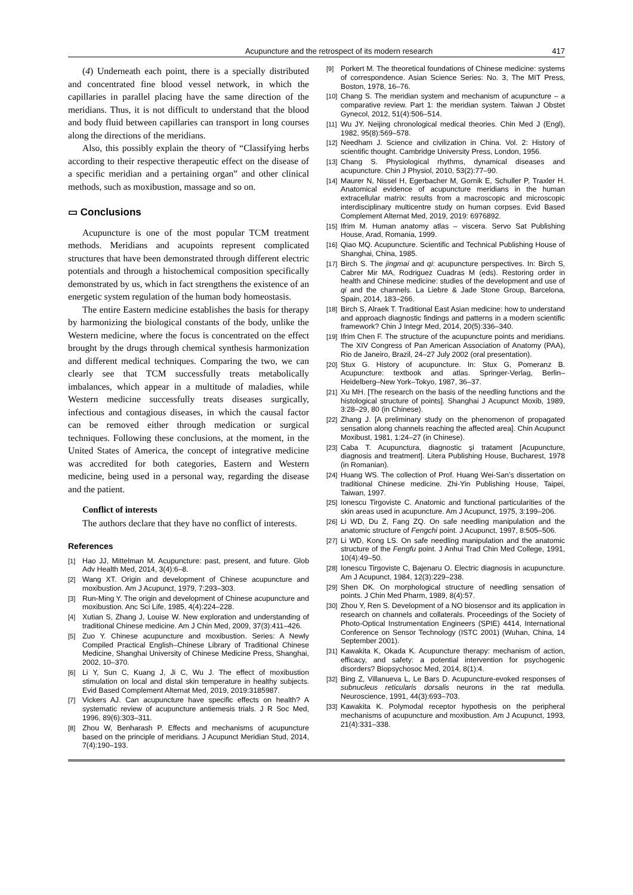Acupuncture and the retrospect of its modern research 417
(4) Underneath each point, there is a specially distributed and concentrated fine blood vessel network, in which the capillaries in parallel placing have the same direction of the meridians. Thus, it is not difficult to understand that the blood and body fluid between capillaries can transport in long courses along the directions of the meridians.
Also, this possibly explain the theory of “Classifying herbs according to their respective therapeutic effect on the disease of a specific meridian and a pertaining organ” and other clinical methods, such as moxibustion, massage and so on.
▭ Conclusions
Acupuncture is one of the most popular TCM treatment methods. Meridians and acupoints represent complicated structures that have been demonstrated through different electric potentials and through a histochemical composition specifically demonstrated by us, which in fact strengthens the existence of an energetic system regulation of the human body homeostasis.
The entire Eastern medicine establishes the basis for therapy by harmonizing the biological constants of the body, unlike the Western medicine, where the focus is concentrated on the effect brought by the drugs through chemical synthesis harmonization and different medical techniques. Comparing the two, we can clearly see that TCM successfully treats metabolically imbalances, which appear in a multitude of maladies, while Western medicine successfully treats diseases surgically, infectious and contagious diseases, in which the causal factor can be removed either through medication or surgical techniques. Following these conclusions, at the moment, in the United States of America, the concept of integrative medicine was accredited for both categories, Eastern and Western medicine, being used in a personal way, regarding the disease and the patient.
Conflict of interests
The authors declare that they have no conflict of interests.
References
[1] Hao JJ, Mittelman M. Acupuncture: past, present, and future. Glob Adv Health Med, 2014, 3(4):6–8.
[2] Wang XT. Origin and development of Chinese acupuncture and moxibustion. Am J Acupunct, 1979, 7:293–303.
[3] Run-Ming Y. The origin and development of Chinese acupuncture and moxibustion. Anc Sci Life, 1985, 4(4):224–228.
[4] Xutian S, Zhang J, Louise W. New exploration and understanding of traditional Chinese medicine. Am J Chin Med, 2009, 37(3):411–426.
[5] Zuo Y. Chinese acupuncture and moxibustion. Series: A Newly Compiled Practical English–Chinese Library of Traditional Chinese Medicine, Shanghai University of Chinese Medicine Press, Shanghai, 2002, 10–370.
[6] Li Y, Sun C, Kuang J, Ji C, Wu J. The effect of moxibustion stimulation on local and distal skin temperature in healthy subjects. Evid Based Complement Alternat Med, 2019, 2019:3185987.
[7] Vickers AJ. Can acupuncture have specific effects on health? A systematic review of acupuncture antiemesis trials. J R Soc Med, 1996, 89(6):303–311.
[8] Zhou W, Benharash P. Effects and mechanisms of acupuncture based on the principle of meridians. J Acupunct Meridian Stud, 2014, 7(4):190–193.
[9] Porkert M. The theoretical foundations of Chinese medicine: systems of correspondence. Asian Science Series: No. 3, The MIT Press, Boston, 1978, 16–76.
[10] Chang S. The meridian system and mechanism of acupuncture – a comparative review. Part 1: the meridian system. Taiwan J Obstet Gynecol, 2012, 51(4):506–514.
[11] Wu JY. Neijing chronological medical theories. Chin Med J (Engl), 1982, 95(8):569–578.
[12] Needham J. Science and civilization in China. Vol. 2: History of scientific thought. Cambridge University Press, London, 1956.
[13] Chang S. Physiological rhythms, dynamical diseases and acupuncture. Chin J Physiol, 2010, 53(2):77–90.
[14] Maurer N, Nissel H, Egerbacher M, Gornik E, Schuller P, Traxler H. Anatomical evidence of acupuncture meridians in the human extracellular matrix: results from a macroscopic and microscopic interdisciplinary multicentre study on human corpses. Evid Based Complement Alternat Med, 2019, 2019: 6976892.
[15] Ifrim M. Human anatomy atlas – viscera. Servo Sat Publishing House, Arad, Romania, 1999.
[16] Qiao MQ. Acupuncture. Scientific and Technical Publishing House of Shanghai, China, 1985.
[17] Birch S. The jingmai and qi: acupuncture perspectives. In: Birch S, Cabrer Mir MA, Rodriguez Cuadras M (eds). Restoring order in health and Chinese medicine: studies of the development and use of qi and the channels. La Liebre & Jade Stone Group, Barcelona, Spain, 2014, 183–266.
[18] Birch S, Alraek T. Traditional East Asian medicine: how to understand and approach diagnostic findings and patterns in a modern scientific framework? Chin J Integr Med, 2014, 20(5):336–340.
[19] Ifrim Chen F. The structure of the acupuncture points and meridians. The XIV Congress of Pan American Association of Anatomy (PAA), Rio de Janeiro, Brazil, 24–27 July 2002 (oral presentation).
[20] Stux G. History of acupuncture. In: Stux G, Pomeranz B. Acupuncture: textbook and atlas. Springer-Verlag, Berlin–Heidelberg–New York–Tokyo, 1987, 36–37.
[21] Xu MH. [The research on the basis of the needling functions and the histological structure of points]. Shanghai J Acupunct Moxib, 1989, 3:28–29, 80 (in Chinese).
[22] Zhang J. [A preliminary study on the phenomenon of propagated sensation along channels reaching the affected area]. Chin Acupunct Moxibust, 1981, 1:24–27 (in Chinese).
[23] Caba T. Acupunctura, diagnostic şi tratament [Acupuncture, diagnosis and treatment]. Litera Publishing House, Bucharest, 1978 (in Romanian).
[24] Huang WS. The collection of Prof. Huang Wei-San’s dissertation on traditional Chinese medicine. Zhi-Yin Publishing House, Taipei, Taiwan, 1997.
[25] Ionescu Tirgoviste C. Anatomic and functional particularities of the skin areas used in acupuncture. Am J Acupunct, 1975, 3:199–206.
[26] Li WD, Du Z, Fang ZQ. On safe needling manipulation and the anatomic structure of Fengchi point. J Acupunct, 1997, 8:505–506.
[27] Li WD, Kong LS. On safe needling manipulation and the anatomic structure of the Fengfu point. J Anhui Trad Chin Med College, 1991, 10(4):49–50.
[28] Ionescu Tirgoviste C, Bajenaru O. Electric diagnosis in acupuncture. Am J Acupunct, 1984, 12(3):229–238.
[29] Shen DK. On morphological structure of needling sensation of points. J Chin Med Pharm, 1989, 8(4):57.
[30] Zhou Y, Ren S. Development of a NO biosensor and its application in research on channels and collaterals. Proceedings of the Society of Photo-Optical Instrumentation Engineers (SPIE) 4414, International Conference on Sensor Technology (ISTC 2001) (Wuhan, China, 14 September 2001).
[31] Kawakita K, Okada K. Acupuncture therapy: mechanism of action, efficacy, and safety: a potential intervention for psychogenic disorders? Biopsychosoc Med, 2014, 8(1):4.
[32] Bing Z, Villanueva L, Le Bars D. Acupuncture-evoked responses of subnucleus reticularis dorsalis neurons in the rat medulla. Neuroscience, 1991, 44(3):693–703.
[33] Kawakita K. Polymodal receptor hypothesis on the peripheral mechanisms of acupuncture and moxibustion. Am J Acupunct, 1993, 21(4):331–338.